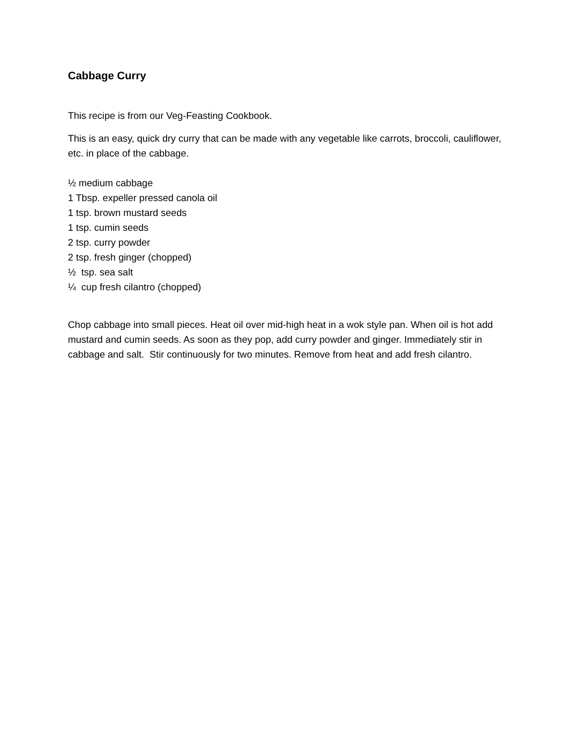Cabbage Curry
This recipe is from our Veg-Feasting Cookbook.
This is an easy, quick dry curry that can be made with any vegetable like carrots, broccoli, cauliflower, etc. in place of the cabbage.
½ medium cabbage
1 Tbsp. expeller pressed canola oil
1 tsp. brown mustard seeds
1 tsp. cumin seeds
2 tsp. curry powder
2 tsp. fresh ginger (chopped)
½ tsp. sea salt
¼ cup fresh cilantro (chopped)
Chop cabbage into small pieces. Heat oil over mid-high heat in a wok style pan. When oil is hot add mustard and cumin seeds. As soon as they pop, add curry powder and ginger. Immediately stir in cabbage and salt. Stir continuously for two minutes. Remove from heat and add fresh cilantro.